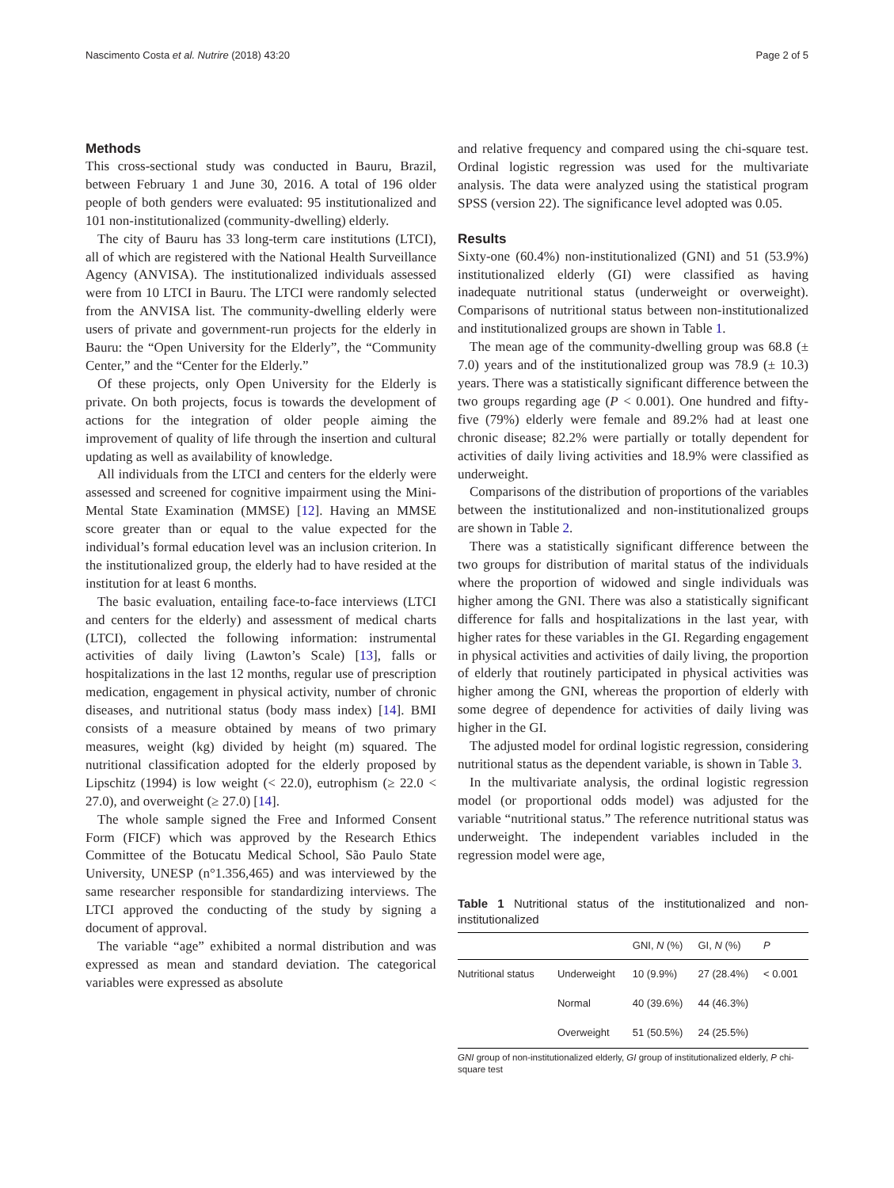Nascimento Costa et al. Nutrire (2018) 43:20 Page 2 of 5
Methods
This cross-sectional study was conducted in Bauru, Brazil, between February 1 and June 30, 2016. A total of 196 older people of both genders were evaluated: 95 institutionalized and 101 non-institutionalized (community-dwelling) elderly.
The city of Bauru has 33 long-term care institutions (LTCI), all of which are registered with the National Health Surveillance Agency (ANVISA). The institutionalized individuals assessed were from 10 LTCI in Bauru. The LTCI were randomly selected from the ANVISA list. The community-dwelling elderly were users of private and government-run projects for the elderly in Bauru: the “Open University for the Elderly”, the “Community Center,” and the “Center for the Elderly.”
Of these projects, only Open University for the Elderly is private. On both projects, focus is towards the development of actions for the integration of older people aiming the improvement of quality of life through the insertion and cultural updating as well as availability of knowledge.
All individuals from the LTCI and centers for the elderly were assessed and screened for cognitive impairment using the Mini-Mental State Examination (MMSE) [12]. Having an MMSE score greater than or equal to the value expected for the individual’s formal education level was an inclusion criterion. In the institutionalized group, the elderly had to have resided at the institution for at least 6 months.
The basic evaluation, entailing face-to-face interviews (LTCI and centers for the elderly) and assessment of medical charts (LTCI), collected the following information: instrumental activities of daily living (Lawton’s Scale) [13], falls or hospitalizations in the last 12 months, regular use of prescription medication, engagement in physical activity, number of chronic diseases, and nutritional status (body mass index) [14]. BMI consists of a measure obtained by means of two primary measures, weight (kg) divided by height (m) squared. The nutritional classification adopted for the elderly proposed by Lipschitz (1994) is low weight (< 22.0), eutrophism (≥ 22.0 < 27.0), and overweight (≥ 27.0) [14].
The whole sample signed the Free and Informed Consent Form (FICF) which was approved by the Research Ethics Committee of the Botucatu Medical School, São Paulo State University, UNESP (n°1.356,465) and was interviewed by the same researcher responsible for standardizing interviews. The LTCI approved the conducting of the study by signing a document of approval.
The variable “age” exhibited a normal distribution and was expressed as mean and standard deviation. The categorical variables were expressed as absolute
and relative frequency and compared using the chi-square test. Ordinal logistic regression was used for the multivariate analysis. The data were analyzed using the statistical program SPSS (version 22). The significance level adopted was 0.05.
Results
Sixty-one (60.4%) non-institutionalized (GNI) and 51 (53.9%) institutionalized elderly (GI) were classified as having inadequate nutritional status (underweight or overweight). Comparisons of nutritional status between non-institutionalized and institutionalized groups are shown in Table 1.
The mean age of the community-dwelling group was 68.8 (± 7.0) years and of the institutionalized group was 78.9 (± 10.3) years. There was a statistically significant difference between the two groups regarding age (P < 0.001). One hundred and fifty-five (79%) elderly were female and 89.2% had at least one chronic disease; 82.2% were partially or totally dependent for activities of daily living activities and 18.9% were classified as underweight.
Comparisons of the distribution of proportions of the variables between the institutionalized and non-institutionalized groups are shown in Table 2.
There was a statistically significant difference between the two groups for distribution of marital status of the individuals where the proportion of widowed and single individuals was higher among the GNI. There was also a statistically significant difference for falls and hospitalizations in the last year, with higher rates for these variables in the GI. Regarding engagement in physical activities and activities of daily living, the proportion of elderly that routinely participated in physical activities was higher among the GNI, whereas the proportion of elderly with some degree of dependence for activities of daily living was higher in the GI.
The adjusted model for ordinal logistic regression, considering nutritional status as the dependent variable, is shown in Table 3.
In the multivariate analysis, the ordinal logistic regression model (or proportional odds model) was adjusted for the variable “nutritional status.” The reference nutritional status was underweight. The independent variables included in the regression model were age,
Table 1 Nutritional status of the institutionalized and non-institutionalized
| | | GNI, N (%) | GI, N (%) | P |
| --- | --- | --- | --- | --- |
| Nutritional status | Underweight | 10 (9.9%) | 27 (28.4%) | < 0.001 |
| | Normal | 40 (39.6%) | 44 (46.3%) | |
| | Overweight | 51 (50.5%) | 24 (25.5%) | |
GNI group of non-institutionalized elderly, GI group of institutionalized elderly, P chi-square test